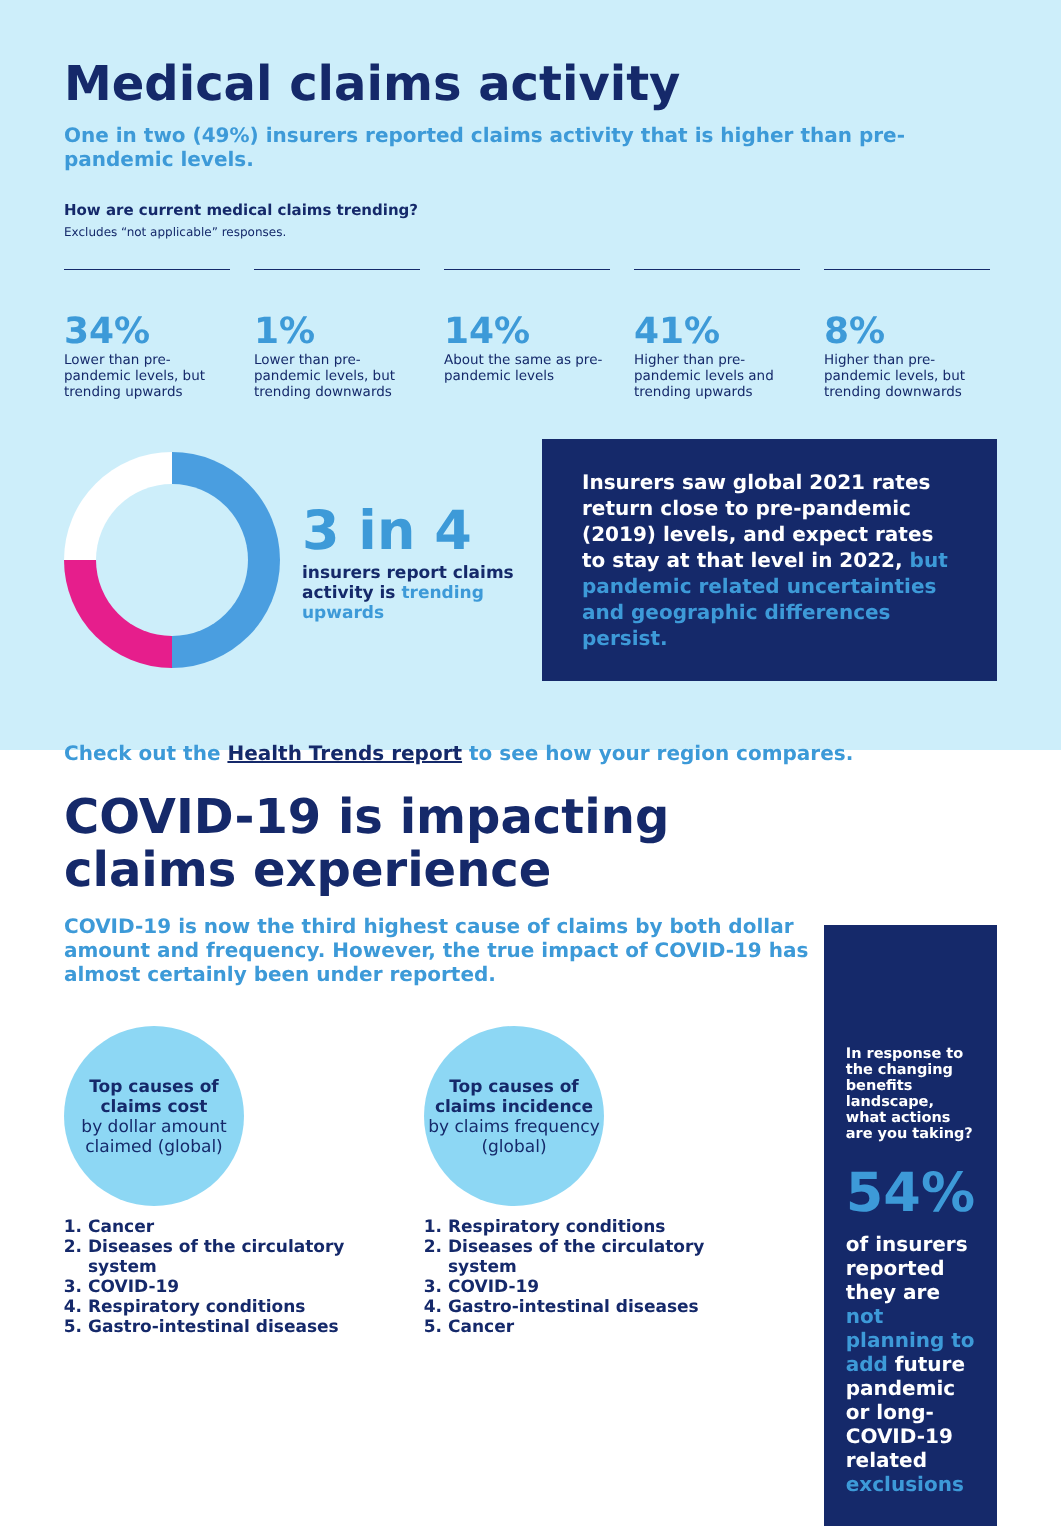Medical claims activity
One in two (49%) insurers reported claims activity that is higher than pre-pandemic levels.
How are current medical claims trending?
Excludes “not applicable” responses.
34%
Lower than pre-pandemic levels, but trending upwards
1%
Lower than pre-pandemic levels, but trending downwards
14%
About the same as pre-pandemic levels
41%
Higher than pre-pandemic levels and trending upwards
8%
Higher than pre-pandemic levels, but trending downwards
3 in 4
insurers report claims activity is trending upwards
Insurers saw global 2021 rates return close to pre-pandemic (2019) levels, and expect rates to stay at that level in 2022, but pandemic related uncertainties and geographic differences persist.
Check out the Health Trends report to see how your region compares.
COVID-19 is impacting
claims experience
COVID-19 is now the third highest cause of claims by both dollar amount and frequency. However, the true impact of COVID-19 has almost certainly been under reported.
Top causes of claims cost
by dollar amount claimed (global)
1. Cancer
2. Diseases of the circulatory system
3. COVID-19
4. Respiratory conditions
5. Gastro-intestinal diseases
Top causes of claims incidence
by claims frequency (global)
1. Respiratory conditions
2. Diseases of the circulatory system
3. COVID-19
4. Gastro-intestinal diseases
5. Cancer
In response to the changing benefits landscape, what actions are you taking?
54%
of insurers reported they are not planning to add future pandemic or long-COVID-19 related exclusions